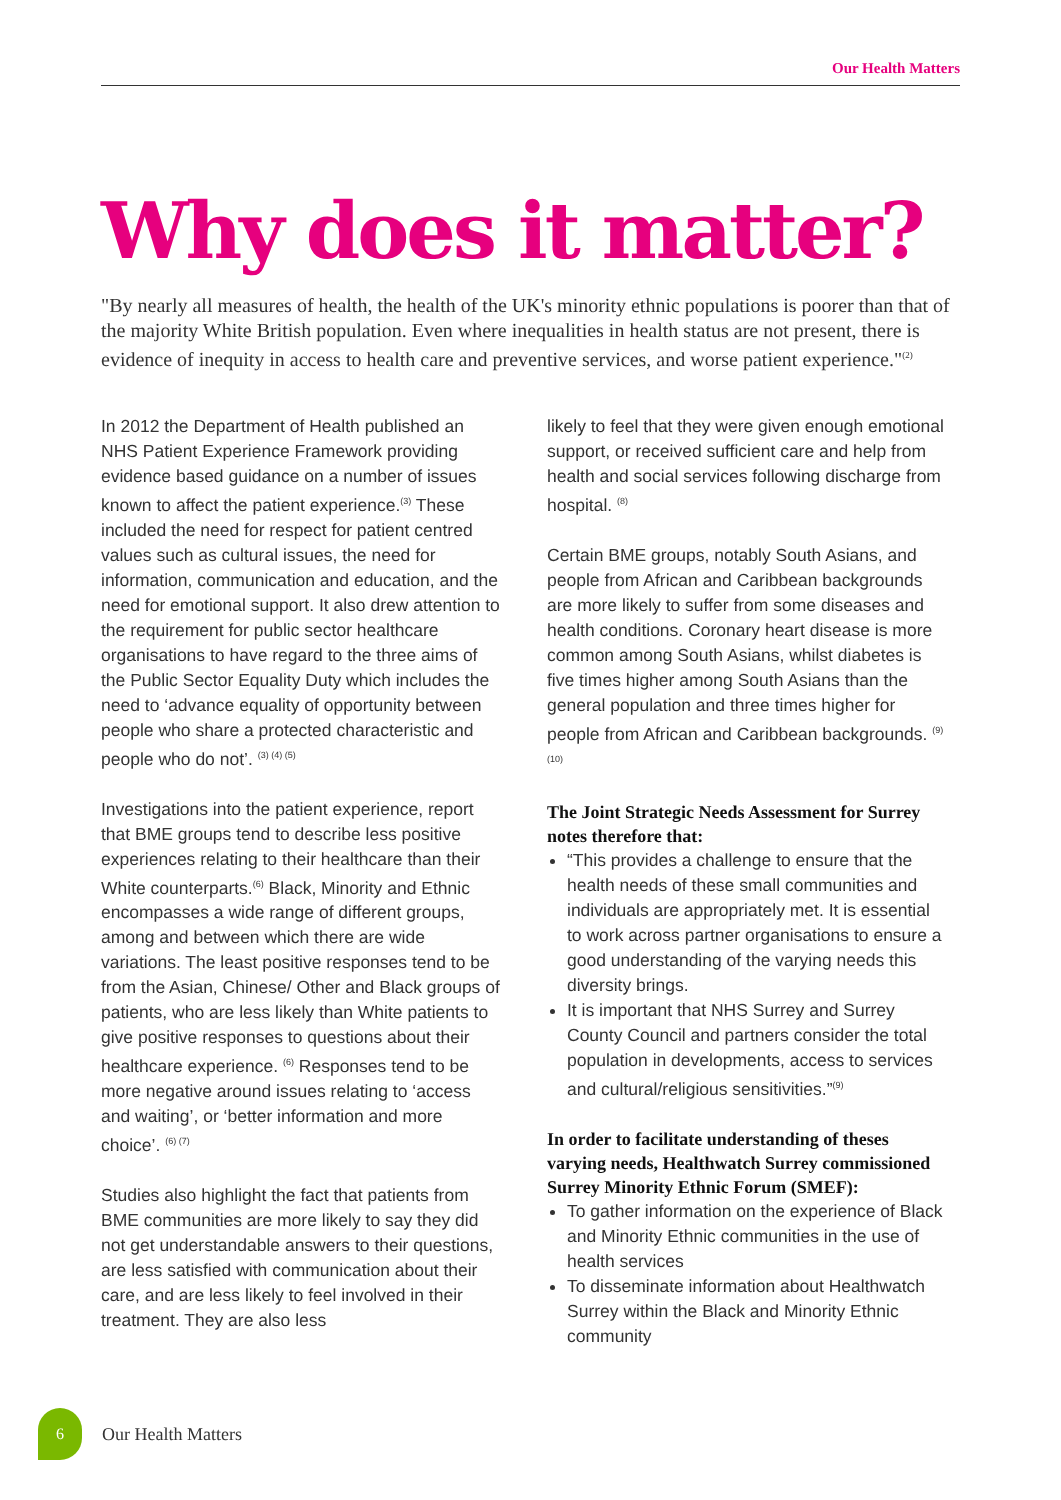Our Health Matters
Why does it matter?
"By nearly all measures of health, the health of the UK's minority ethnic populations is poorer than that of the majority White British population. Even where inequalities in health status are not present, there is evidence of inequity in access to health care and preventive services, and worse patient experience."<sup>(2)</sup>
In 2012 the Department of Health published an NHS Patient Experience Framework providing evidence based guidance on a number of issues known to affect the patient experience.<sup>(3)</sup> These included the need for respect for patient centred values such as cultural issues, the need for information, communication and education, and the need for emotional support. It also drew attention to the requirement for public sector healthcare organisations to have regard to the three aims of the Public Sector Equality Duty which includes the need to ‘advance equality of opportunity between people who share a protected characteristic and people who do not’. <sup>(3) (4) (5)</sup>
Investigations into the patient experience, report that BME groups tend to describe less positive experiences relating to their healthcare than their White counterparts.<sup>(6)</sup> Black, Minority and Ethnic encompasses a wide range of different groups, among and between which there are wide variations. The least positive responses tend to be from the Asian, Chinese/ Other and Black groups of patients, who are less likely than White patients to give positive responses to questions about their healthcare experience. <sup>(6)</sup> Responses tend to be more negative around issues relating to ‘access and waiting’, or ‘better information and more choice’. <sup>(6) (7)</sup>
Studies also highlight the fact that patients from BME communities are more likely to say they did not get understandable answers to their questions, are less satisfied with communication about their care, and are less likely to feel involved in their treatment. They are also less
likely to feel that they were given enough emotional support, or received sufficient care and help from health and social services following discharge from hospital. <sup>(8)</sup>
Certain BME groups, notably South Asians, and people from African and Caribbean backgrounds are more likely to suffer from some diseases and health conditions. Coronary heart disease is more common among South Asians, whilst diabetes is five times higher among South Asians than the general population and three times higher for people from African and Caribbean backgrounds. <sup>(9) (10)</sup>
The Joint Strategic Needs Assessment for Surrey notes therefore that:
“This provides a challenge to ensure that the health needs of these small communities and individuals are appropriately met. It is essential to work across partner organisations to ensure a good understanding of the varying needs this diversity brings.
It is important that NHS Surrey and Surrey County Council and partners consider the total population in developments, access to services and cultural/religious sensitivities.”<sup>(9)</sup>
In order to facilitate understanding of theses varying needs, Healthwatch Surrey commissioned Surrey Minority Ethnic Forum (SMEF):
To gather information on the experience of Black and Minority Ethnic communities in the use of health services
To disseminate information about Healthwatch Surrey within the Black and Minority Ethnic community
6
Our Health Matters